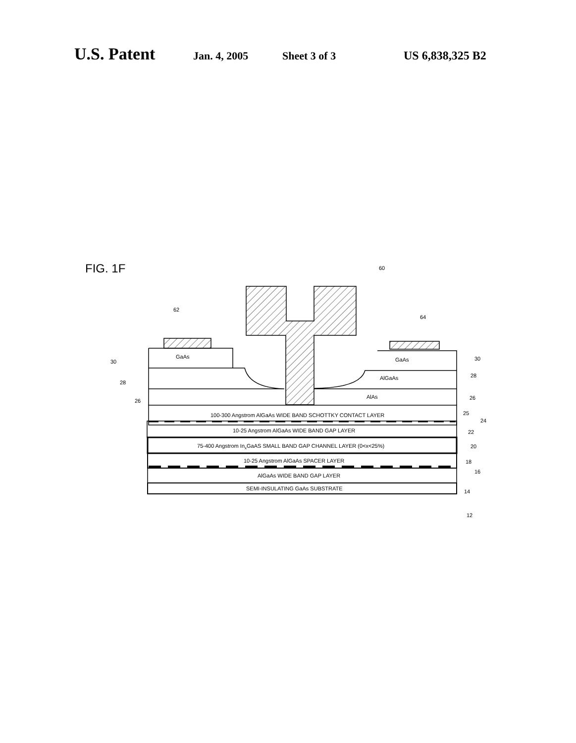U.S. Patent
Jan. 4, 2005 Sheet 3 of 3 US 6,838,325 B2
FIG. 1F
GaAs
GaAs
AlGaAs
AlAs
100-300 Angstrom AlGaAs WIDE BAND SCHOTTKY CONTACT LAYER
10-25 Angstrom AlGaAs WIDE BAND GAP LAYER
75-400 Angstrom InxGaAS SMALL BAND GAP CHANNEL LAYER (0<x<25%)
10-25 Angstrom AlGaAs SPACER LAYER
AlGaAs WIDE BAND GAP LAYER
SEMI-INSULATING GaAs SUBSTRATE
60
62
64
30
30
28
28
26
26
25
24
22
20
18
16
14
12